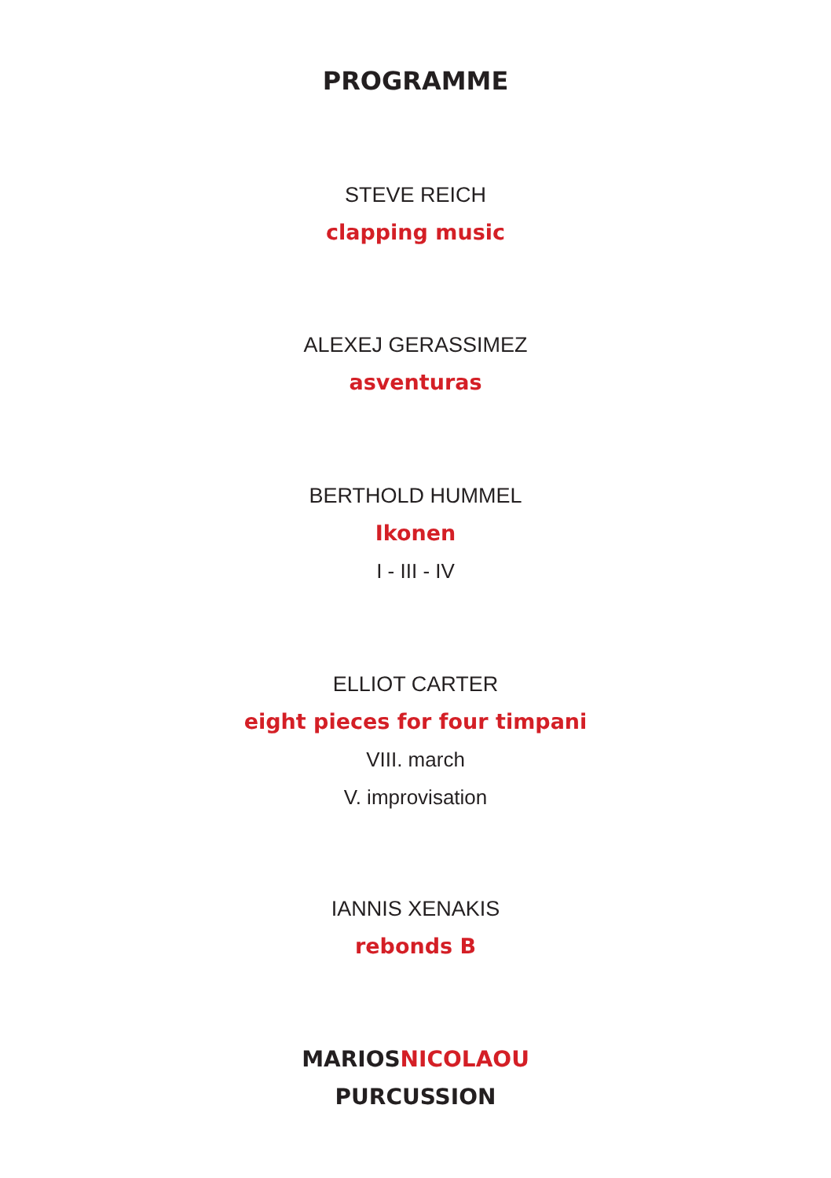PROGRAMME
STEVE REICH
clapping music
ALEXEJ GERASSIMEZ
asventuras
BERTHOLD HUMMEL
Ikonen
I - III - IV
ELLIOT CARTER
eight pieces for four timpani
VIII. march
V. improvisation
IANNIS XENAKIS
rebonds B
MARIOSNICOLAOU
PURCUSSION